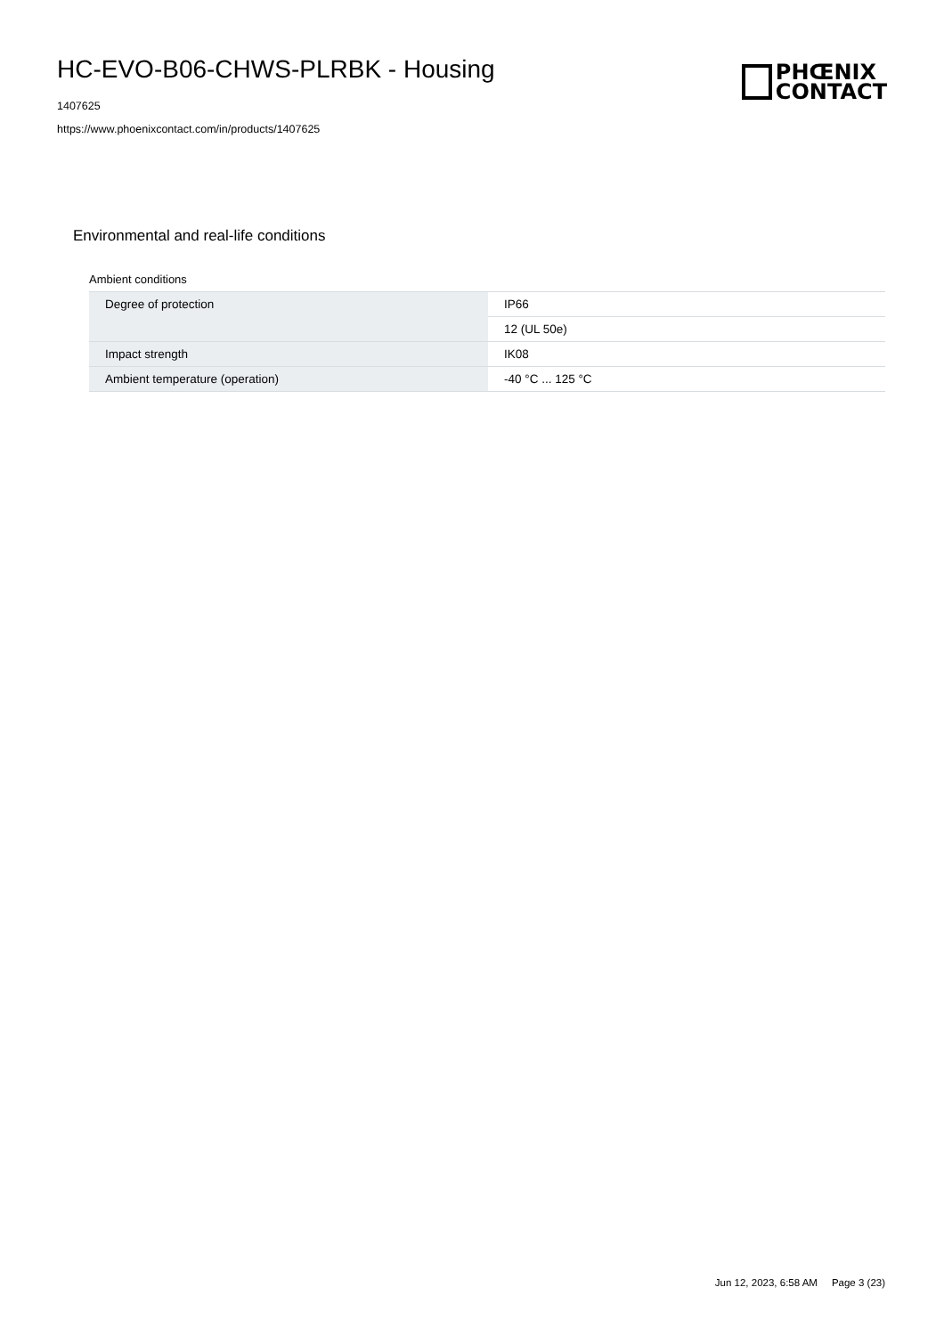HC-EVO-B06-CHWS-PLRBK - Housing
1407625
https://www.phoenixcontact.com/in/products/1407625
PHŒNIX
CONTACT
Environmental and real-life conditions
Ambient conditions
| Degree of protection | IP66 |
| | 12 (UL 50e) |
| Impact strength | IK08 |
| Ambient temperature (operation) | -40 °C ... 125 °C |
Jun 12, 2023, 6:58 AM Page 3 (23)